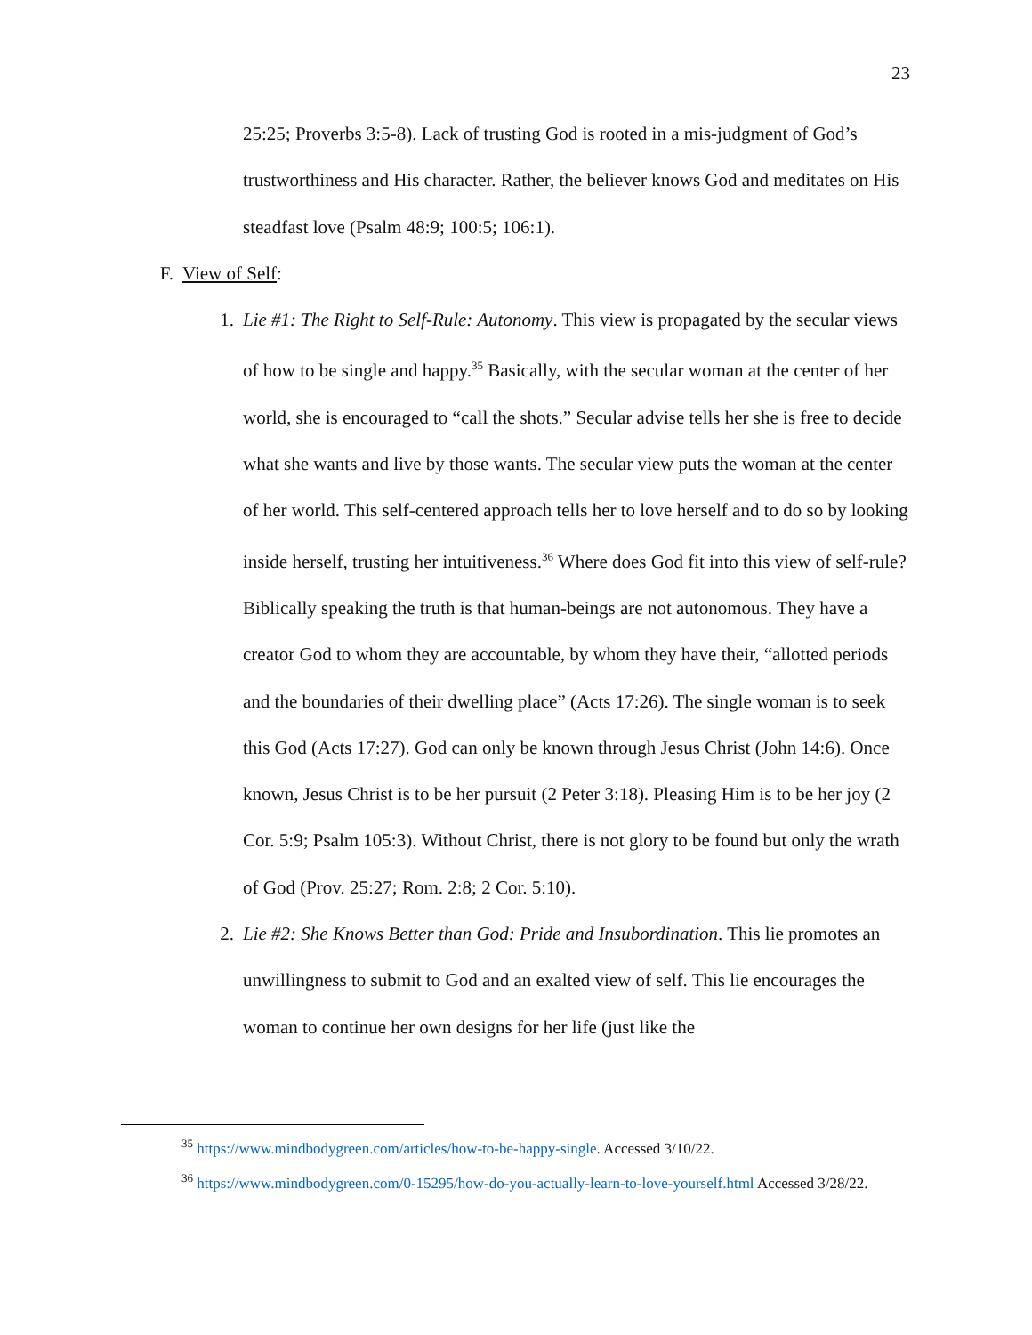23
25:25; Proverbs 3:5-8). Lack of trusting God is rooted in a mis-judgment of God’s trustworthiness and His character. Rather, the believer knows God and meditates on His steadfast love (Psalm 48:9; 100:5; 106:1).
F. View of Self:
1. Lie #1: The Right to Self-Rule: Autonomy. This view is propagated by the secular views of how to be single and happy.<sup>35</sup> Basically, with the secular woman at the center of her world, she is encouraged to “call the shots.” Secular advise tells her she is free to decide what she wants and live by those wants. The secular view puts the woman at the center of her world. This self-centered approach tells her to love herself and to do so by looking inside herself, trusting her intuitiveness.<sup>36</sup> Where does God fit into this view of self-rule? Biblically speaking the truth is that human-beings are not autonomous. They have a creator God to whom they are accountable, by whom they have their, “allotted periods and the boundaries of their dwelling place” (Acts 17:26). The single woman is to seek this God (Acts 17:27). God can only be known through Jesus Christ (John 14:6). Once known, Jesus Christ is to be her pursuit (2 Peter 3:18). Pleasing Him is to be her joy (2 Cor. 5:9; Psalm 105:3). Without Christ, there is not glory to be found but only the wrath of God (Prov. 25:27; Rom. 2:8; 2 Cor. 5:10).
2. Lie #2: She Knows Better than God: Pride and Insubordination. This lie promotes an unwillingness to submit to God and an exalted view of self. This lie encourages the woman to continue her own designs for her life (just like the
<sup>35</sup> https://www.mindbodygreen.com/articles/how-to-be-happy-single. Accessed 3/10/22.
<sup>36</sup> https://www.mindbodygreen.com/0-15295/how-do-you-actually-learn-to-love-yourself.html Accessed 3/28/22.